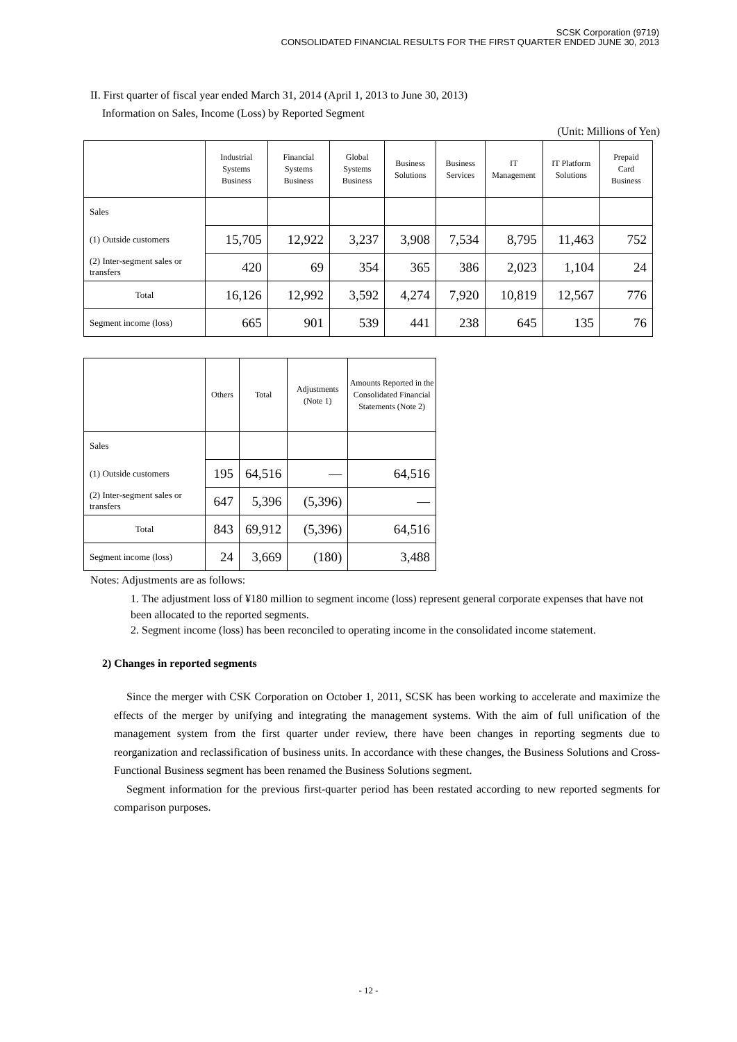SCSK Corporation (9719)
CONSOLIDATED FINANCIAL RESULTS FOR THE FIRST QUARTER ENDED JUNE 30, 2013
II. First quarter of fiscal year ended March 31, 2014 (April 1, 2013 to June 30, 2013)
Information on Sales, Income (Loss) by Reported Segment
(Unit: Millions of Yen)
| | Industrial Systems Business | Financial Systems Business | Global Systems Business | Business Solutions | Business Services | IT Management | IT Platform Solutions | Prepaid Card Business |
| --- | --- | --- | --- | --- | --- | --- | --- | --- |
| Sales | | | | | | | | |
| (1) Outside customers | 15,705 | 12,922 | 3,237 | 3,908 | 7,534 | 8,795 | 11,463 | 752 |
| (2) Inter-segment sales or transfers | 420 | 69 | 354 | 365 | 386 | 2,023 | 1,104 | 24 |
| Total | 16,126 | 12,992 | 3,592 | 4,274 | 7,920 | 10,819 | 12,567 | 776 |
| Segment income (loss) | 665 | 901 | 539 | 441 | 238 | 645 | 135 | 76 |
| | Others | Total | Adjustments (Note 1) | Amounts Reported in the Consolidated Financial Statements (Note 2) |
| --- | --- | --- | --- | --- |
| Sales | | | | |
| (1) Outside customers | 195 | 64,516 | — | 64,516 |
| (2) Inter-segment sales or transfers | 647 | 5,396 | (5,396) | — |
| Total | 843 | 69,912 | (5,396) | 64,516 |
| Segment income (loss) | 24 | 3,669 | (180) | 3,488 |
Notes: Adjustments are as follows:
1. The adjustment loss of ¥180 million to segment income (loss) represent general corporate expenses that have not been allocated to the reported segments.
2. Segment income (loss) has been reconciled to operating income in the consolidated income statement.
2) Changes in reported segments
Since the merger with CSK Corporation on October 1, 2011, SCSK has been working to accelerate and maximize the effects of the merger by unifying and integrating the management systems. With the aim of full unification of the management system from the first quarter under review, there have been changes in reporting segments due to reorganization and reclassification of business units. In accordance with these changes, the Business Solutions and Cross-Functional Business segment has been renamed the Business Solutions segment.
Segment information for the previous first-quarter period has been restated according to new reported segments for comparison purposes.
- 12 -